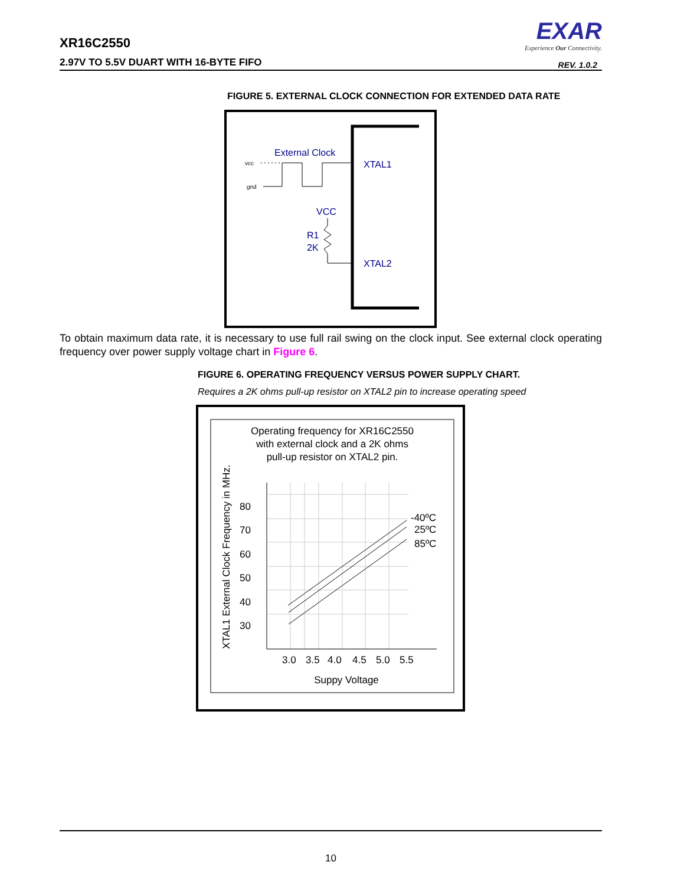XR16C2550
2.97V TO 5.5V DUART WITH 16-BYTE FIFO
EXAR
Experience Our Connectivity.
REV. 1.0.2
FIGURE 5. EXTERNAL CLOCK CONNECTION FOR EXTENDED DATA RATE
External Clock
vcc
gnd
XTAL1
VCC
R1
2K
XTAL2
To obtain maximum data rate, it is necessary to use full rail swing on the clock input. See external clock operating frequency over power supply voltage chart in Figure 6.
FIGURE 6. OPERATING FREQUENCY VERSUS POWER SUPPLY CHART.
Requires a 2K ohms pull-up resistor on XTAL2 pin to increase operating speed
Operating frequency for XR16C2550
with external clock and a 2K ohms
pull-up resistor on XTAL2 pin.
XTAL1 External Clock Frequency in MHz.
80
70
60
50
40
30
-40ºC
25ºC
85ºC
3.0
3.5
4.0
4.5
5.0
5.5
Suppy Voltage
10